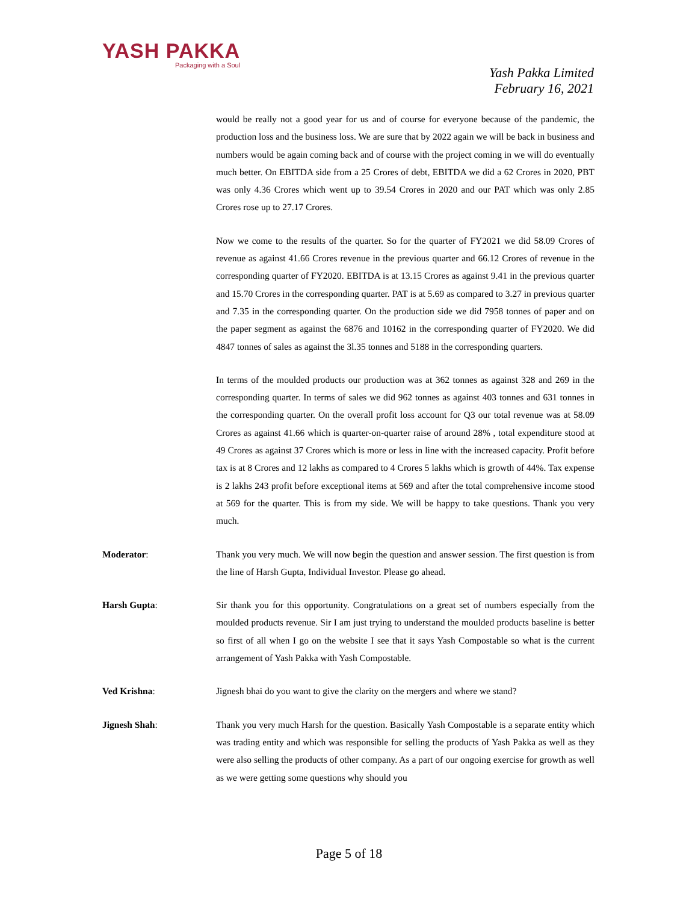YASH PAKKA
Packaging with a Soul
Yash Pakka Limited
February 16, 2021
would be really not a good year for us and of course for everyone because of the pandemic, the production loss and the business loss. We are sure that by 2022 again we will be back in business and numbers would be again coming back and of course with the project coming in we will do eventually much better. On EBITDA side from a 25 Crores of debt, EBITDA we did a 62 Crores in 2020, PBT was only 4.36 Crores which went up to 39.54 Crores in 2020 and our PAT which was only 2.85 Crores rose up to 27.17 Crores.
Now we come to the results of the quarter. So for the quarter of FY2021 we did 58.09 Crores of revenue as against 41.66 Crores revenue in the previous quarter and 66.12 Crores of revenue in the corresponding quarter of FY2020. EBITDA is at 13.15 Crores as against 9.41 in the previous quarter and 15.70 Crores in the corresponding quarter. PAT is at 5.69 as compared to 3.27 in previous quarter and 7.35 in the corresponding quarter. On the production side we did 7958 tonnes of paper and on the paper segment as against the 6876 and 10162 in the corresponding quarter of FY2020. We did 4847 tonnes of sales as against the 3l.35 tonnes and 5188 in the corresponding quarters.
In terms of the moulded products our production was at 362 tonnes as against 328 and 269 in the corresponding quarter. In terms of sales we did 962 tonnes as against 403 tonnes and 631 tonnes in the corresponding quarter. On the overall profit loss account for Q3 our total revenue was at 58.09 Crores as against 41.66 which is quarter-on-quarter raise of around 28% , total expenditure stood at 49 Crores as against 37 Crores which is more or less in line with the increased capacity. Profit before tax is at 8 Crores and 12 lakhs as compared to 4 Crores 5 lakhs which is growth of 44%. Tax expense is 2 lakhs 243 profit before exceptional items at 569 and after the total comprehensive income stood at 569 for the quarter. This is from my side. We will be happy to take questions. Thank you very much.
Moderator: Thank you very much. We will now begin the question and answer session. The first question is from the line of Harsh Gupta, Individual Investor. Please go ahead.
Harsh Gupta: Sir thank you for this opportunity. Congratulations on a great set of numbers especially from the moulded products revenue. Sir I am just trying to understand the moulded products baseline is better so first of all when I go on the website I see that it says Yash Compostable so what is the current arrangement of Yash Pakka with Yash Compostable.
Ved Krishna: Jignesh bhai do you want to give the clarity on the mergers and where we stand?
Jignesh Shah: Thank you very much Harsh for the question. Basically Yash Compostable is a separate entity which was trading entity and which was responsible for selling the products of Yash Pakka as well as they were also selling the products of other company. As a part of our ongoing exercise for growth as well as we were getting some questions why should you
Page 5 of 18